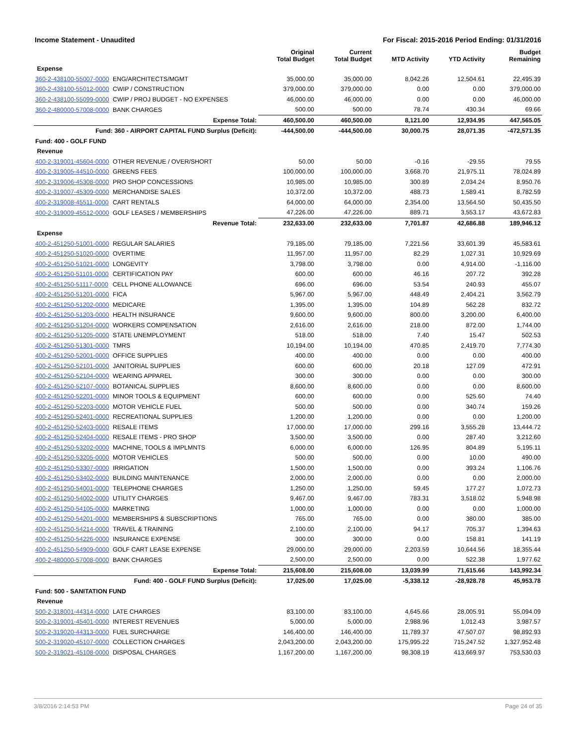Income Statement - Unaudited For Fiscal: 2015-2016 Period Ending: 01/31/2016
| | | Original Total Budget | Current Total Budget | MTD Activity | YTD Activity | Budget Remaining |
| --- | --- | --- | --- | --- | --- | --- |
| Expense | | | | | | |
| 360-2-438100-55007-0000 | ENG/ARCHITECTS/MGMT | 35,000.00 | 35,000.00 | 8,042.26 | 12,504.61 | 22,495.39 |
| 360-2-438100-55012-0000 | CWIP / CONSTRUCTION | 379,000.00 | 379,000.00 | 0.00 | 0.00 | 379,000.00 |
| 360-2-438100-55099-0000 | CWIP / PROJ BUDGET - NO EXPENSES | 46,000.00 | 46,000.00 | 0.00 | 0.00 | 46,000.00 |
| 360-2-480000-57008-0000 | BANK CHARGES | 500.00 | 500.00 | 78.74 | 430.34 | 69.66 |
| | Expense Total: | 460,500.00 | 460,500.00 | 8,121.00 | 12,934.95 | 447,565.05 |
| Fund: 360 - AIRPORT CAPITAL FUND Surplus (Deficit): | | -444,500.00 | -444,500.00 | 30,000.75 | 28,071.35 | -472,571.35 |
| Fund: 400 - GOLF FUND | | | | | | |
| Revenue | | | | | | |
| 400-2-319001-45604-0000 | OTHER REVENUE / OVER/SHORT | 50.00 | 50.00 | -0.16 | -29.55 | 79.55 |
| 400-2-319005-44510-0000 | GREENS FEES | 100,000.00 | 100,000.00 | 3,668.70 | 21,975.11 | 78,024.89 |
| 400-2-319006-45308-0000 | PRO SHOP CONCESSIONS | 10,985.00 | 10,985.00 | 300.89 | 2,034.24 | 8,950.76 |
| 400-2-319007-45309-0000 | MERCHANDISE SALES | 10,372.00 | 10,372.00 | 488.73 | 1,589.41 | 8,782.59 |
| 400-2-319008-45511-0000 | CART RENTALS | 64,000.00 | 64,000.00 | 2,354.00 | 13,564.50 | 50,435.50 |
| 400-2-319009-45512-0000 | GOLF LEASES / MEMBERSHIPS | 47,226.00 | 47,226.00 | 889.71 | 3,553.17 | 43,672.83 |
| | Revenue Total: | 232,633.00 | 232,633.00 | 7,701.87 | 42,686.88 | 189,946.12 |
| Expense | | | | | | |
| 400-2-451250-51001-0000 | REGULAR SALARIES | 79,185.00 | 79,185.00 | 7,221.56 | 33,601.39 | 45,583.61 |
| 400-2-451250-51020-0000 | OVERTIME | 11,957.00 | 11,957.00 | 82.29 | 1,027.31 | 10,929.69 |
| 400-2-451250-51021-0000 | LONGEVITY | 3,798.00 | 3,798.00 | 0.00 | 4,914.00 | -1,116.00 |
| 400-2-451250-51101-0000 | CERTIFICATION PAY | 600.00 | 600.00 | 46.16 | 207.72 | 392.28 |
| 400-2-451250-51117-0000 | CELL PHONE ALLOWANCE | 696.00 | 696.00 | 53.54 | 240.93 | 455.07 |
| 400-2-451250-51201-0000 | FICA | 5,967.00 | 5,967.00 | 448.49 | 2,404.21 | 3,562.79 |
| 400-2-451250-51202-0000 | MEDICARE | 1,395.00 | 1,395.00 | 104.89 | 562.28 | 832.72 |
| 400-2-451250-51203-0000 | HEALTH INSURANCE | 9,600.00 | 9,600.00 | 800.00 | 3,200.00 | 6,400.00 |
| 400-2-451250-51204-0000 | WORKERS COMPENSATION | 2,616.00 | 2,616.00 | 218.00 | 872.00 | 1,744.00 |
| 400-2-451250-51205-0000 | STATE UNEMPLOYMENT | 518.00 | 518.00 | 7.40 | 15.47 | 502.53 |
| 400-2-451250-51301-0000 | TMRS | 10,194.00 | 10,194.00 | 470.85 | 2,419.70 | 7,774.30 |
| 400-2-451250-52001-0000 | OFFICE SUPPLIES | 400.00 | 400.00 | 0.00 | 0.00 | 400.00 |
| 400-2-451250-52101-0000 | JANITORIAL SUPPLIES | 600.00 | 600.00 | 20.18 | 127.09 | 472.91 |
| 400-2-451250-52104-0000 | WEARING APPAREL | 300.00 | 300.00 | 0.00 | 0.00 | 300.00 |
| 400-2-451250-52107-0000 | BOTANICAL SUPPLIES | 8,600.00 | 8,600.00 | 0.00 | 0.00 | 8,600.00 |
| 400-2-451250-52201-0000 | MINOR TOOLS & EQUIPMENT | 600.00 | 600.00 | 0.00 | 525.60 | 74.40 |
| 400-2-451250-52203-0000 | MOTOR VEHICLE FUEL | 500.00 | 500.00 | 0.00 | 340.74 | 159.26 |
| 400-2-451250-52401-0000 | RECREATIONAL SUPPLIES | 1,200.00 | 1,200.00 | 0.00 | 0.00 | 1,200.00 |
| 400-2-451250-52403-0000 | RESALE ITEMS | 17,000.00 | 17,000.00 | 299.16 | 3,555.28 | 13,444.72 |
| 400-2-451250-52404-0000 | RESALE ITEMS - PRO SHOP | 3,500.00 | 3,500.00 | 0.00 | 287.40 | 3,212.60 |
| 400-2-451250-53202-0000 | MACHINE, TOOLS & IMPLMNTS | 6,000.00 | 6,000.00 | 126.95 | 804.89 | 5,195.11 |
| 400-2-451250-53205-0000 | MOTOR VEHICLES | 500.00 | 500.00 | 0.00 | 10.00 | 490.00 |
| 400-2-451250-53307-0000 | IRRIGATION | 1,500.00 | 1,500.00 | 0.00 | 393.24 | 1,106.76 |
| 400-2-451250-53402-0000 | BUILDING MAINTENANCE | 2,000.00 | 2,000.00 | 0.00 | 0.00 | 2,000.00 |
| 400-2-451250-54001-0000 | TELEPHONE CHARGES | 1,250.00 | 1,250.00 | 59.45 | 177.27 | 1,072.73 |
| 400-2-451250-54002-0000 | UTILITY CHARGES | 9,467.00 | 9,467.00 | 783.31 | 3,518.02 | 5,948.98 |
| 400-2-451250-54105-0000 | MARKETING | 1,000.00 | 1,000.00 | 0.00 | 0.00 | 1,000.00 |
| 400-2-451250-54201-0000 | MEMBERSHIPS & SUBSCRIPTIONS | 765.00 | 765.00 | 0.00 | 380.00 | 385.00 |
| 400-2-451250-54214-0000 | TRAVEL & TRAINING | 2,100.00 | 2,100.00 | 94.17 | 705.37 | 1,394.63 |
| 400-2-451250-54226-0000 | INSURANCE EXPENSE | 300.00 | 300.00 | 0.00 | 158.81 | 141.19 |
| 400-2-451250-54909-0000 | GOLF CART LEASE EXPENSE | 29,000.00 | 29,000.00 | 2,203.59 | 10,644.56 | 18,355.44 |
| 400-2-480000-57008-0000 | BANK CHARGES | 2,500.00 | 2,500.00 | 0.00 | 522.38 | 1,977.62 |
| | Expense Total: | 215,608.00 | 215,608.00 | 13,039.99 | 71,615.66 | 143,992.34 |
| Fund: 400 - GOLF FUND Surplus (Deficit): | | 17,025.00 | 17,025.00 | -5,338.12 | -28,928.78 | 45,953.78 |
| Fund: 500 - SANITATION FUND | | | | | | |
| Revenue | | | | | | |
| 500-2-318001-44314-0000 | LATE CHARGES | 83,100.00 | 83,100.00 | 4,645.66 | 28,005.91 | 55,094.09 |
| 500-2-319001-45401-0000 | INTEREST REVENUES | 5,000.00 | 5,000.00 | 2,988.96 | 1,012.43 | 3,987.57 |
| 500-2-319020-44313-0000 | FUEL SURCHARGE | 146,400.00 | 146,400.00 | 11,789.37 | 47,507.07 | 98,892.93 |
| 500-2-319020-45107-0000 | COLLECTION CHARGES | 2,043,200.00 | 2,043,200.00 | 175,995.22 | 715,247.52 | 1,327,952.48 |
| 500-2-319021-45108-0000 | DISPOSAL CHARGES | 1,167,200.00 | 1,167,200.00 | 98,308.19 | 413,669.97 | 753,530.03 |
3/8/2016 2:14:53 PM Page 24 of 35